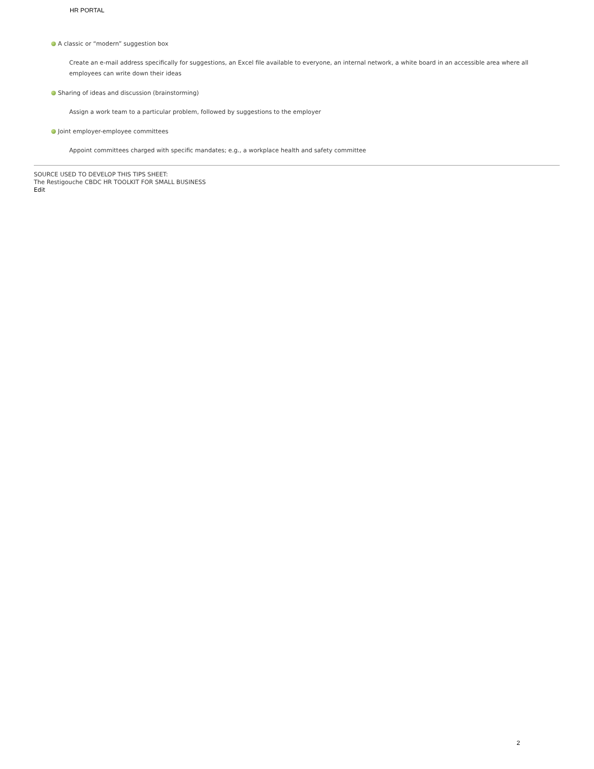HR PORTAL
A classic or “modern” suggestion box
Create an e-mail address specifically for suggestions, an Excel file available to everyone, an internal network, a white board in an accessible area where all employees can write down their ideas
Sharing of ideas and discussion (brainstorming)
Assign a work team to a particular problem, followed by suggestions to the employer
Joint employer-employee committees
Appoint committees charged with specific mandates; e.g., a workplace health and safety committee
SOURCE USED TO DEVELOP THIS TIPS SHEET:
The Restigouche CBDC HR TOOLKIT FOR SMALL BUSINESS
Edit
2